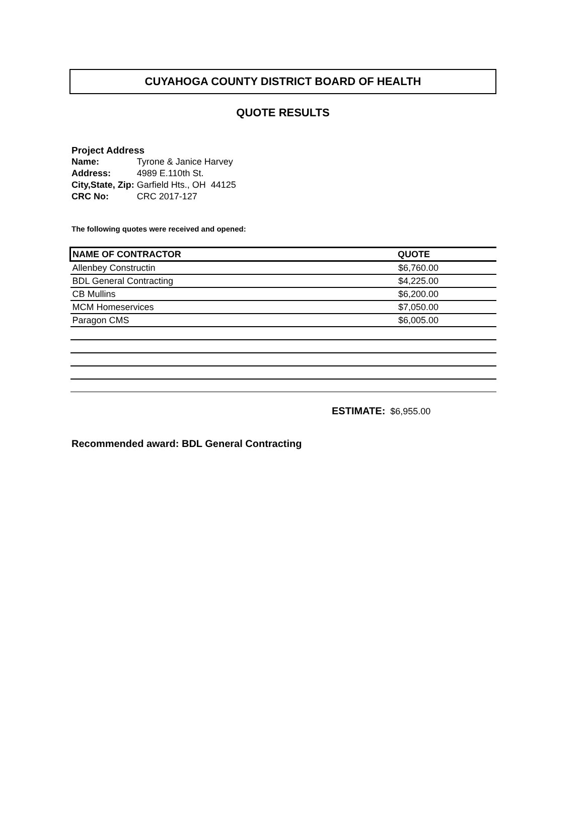CUYAHOGA COUNTY DISTRICT BOARD OF HEALTH
QUOTE RESULTS
Project Address
| Name: | Tyrone & Janice Harvey |
| Address: | 4989 E.110th St. |
| City,State, Zip: | Garfield Hts., OH 44125 |
| CRC No: | CRC 2017-127 |
The following quotes were received and opened:
| NAME OF CONTRACTOR | QUOTE |
| --- | --- |
| Allenbey Constructin | $6,760.00 |
| BDL General Contracting | $4,225.00 |
| CB Mullins | $6,200.00 |
| MCM Homeservices | $7,050.00 |
| Paragon CMS | $6,005.00 |
ESTIMATE: $6,955.00
Recommended award: BDL General Contracting